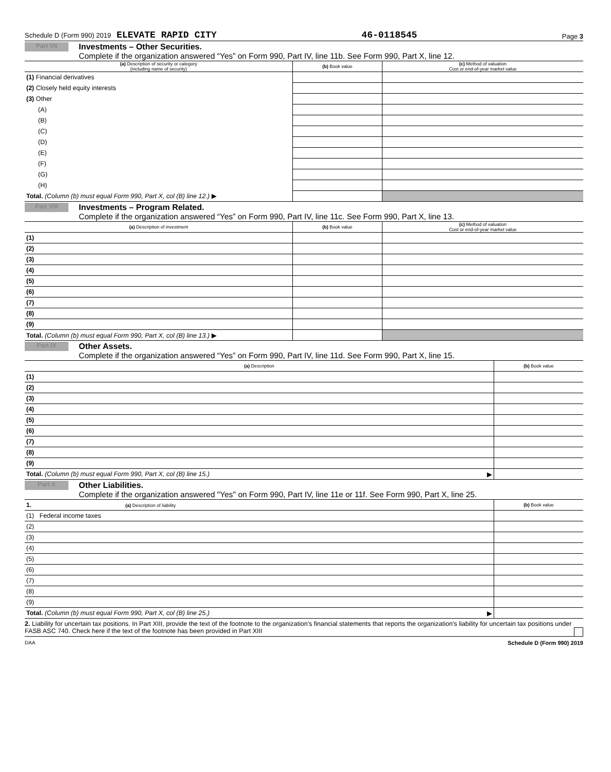Schedule D (Form 990) 2019 ELEVATE RAPID CITY 46-0118545 Page 3
Part VII
Investments – Other Securities.
Complete if the organization answered “Yes” on Form 990, Part IV, line 11b. See Form 990, Part X, line 12.
| (a) Description of security or category (including name of security) | (b) Book value | (c) Method of valuation Cost or end-of-year market value |
| --- | --- | --- |
| (1) Financial derivatives | | |
| (2) Closely held equity interests | | |
| (3) Other | | |
| (A) | | |
| (B) | | |
| (C) | | |
| (D) | | |
| (E) | | |
| (F) | | |
| (G) | | |
| (H) | | |
| Total. (Column (b) must equal Form 990, Part X, col (B) line 12.) ▶ | | |
Part VIII
Investments – Program Related.
Complete if the organization answered “Yes” on Form 990, Part IV, line 11c. See Form 990, Part X, line 13.
| (a) Description of investment | (b) Book value | (c) Method of valuation Cost or end-of-year market value |
| --- | --- | --- |
| (1) | | |
| (2) | | |
| (3) | | |
| (4) | | |
| (5) | | |
| (6) | | |
| (7) | | |
| (8) | | |
| (9) | | |
| Total. (Column (b) must equal Form 990, Part X, col (B) line 13.) ▶ | | |
Part IX
Other Assets.
Complete if the organization answered “Yes” on Form 990, Part IV, line 11d. See Form 990, Part X, line 15.
| (a) Description | (b) Book value |
| --- | --- |
| (1) | |
| (2) | |
| (3) | |
| (4) | |
| (5) | |
| (6) | |
| (7) | |
| (8) | |
| (9) | |
| Total. (Column (b) must equal Form 990, Part X, col (B) line 15.) ▶ | |
Part X
Other Liabilities.
Complete if the organization answered "Yes" on Form 990, Part IV, line 11e or 11f. See Form 990, Part X, line 25.
| 1. (a) Description of liability | (b) Book value |
| --- | --- |
| (1) Federal income taxes | |
| (2) | |
| (3) | |
| (4) | |
| (5) | |
| (6) | |
| (7) | |
| (8) | |
| (9) | |
| Total. (Column (b) must equal Form 990, Part X, col (B) line 25.) ▶ | |
2. Liability for uncertain tax positions. In Part XIII, provide the text of the footnote to the organization's financial statements that reports the organization's liability for uncertain tax positions under FASB ASC 740. Check here if the text of the footnote has been provided in Part XIII
DAA Schedule D (Form 990) 2019